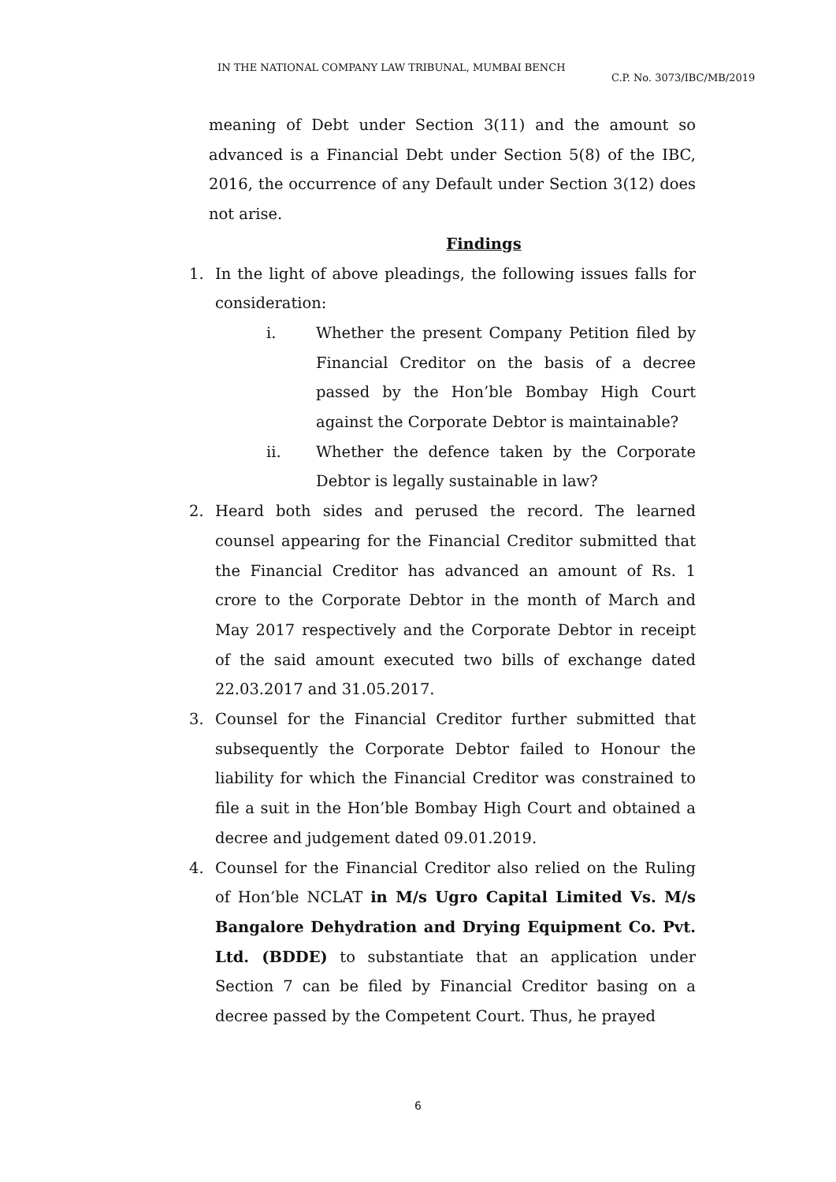IN THE NATIONAL COMPANY LAW TRIBUNAL, MUMBAI BENCH
C.P. No. 3073/IBC/MB/2019
meaning of Debt under Section 3(11) and the amount so advanced is a Financial Debt under Section 5(8) of the IBC, 2016, the occurrence of any Default under Section 3(12) does not arise.
Findings
1. In the light of above pleadings, the following issues falls for consideration:
i. Whether the present Company Petition filed by Financial Creditor on the basis of a decree passed by the Hon’ble Bombay High Court against the Corporate Debtor is maintainable?
ii. Whether the defence taken by the Corporate Debtor is legally sustainable in law?
2. Heard both sides and perused the record. The learned counsel appearing for the Financial Creditor submitted that the Financial Creditor has advanced an amount of Rs. 1 crore to the Corporate Debtor in the month of March and May 2017 respectively and the Corporate Debtor in receipt of the said amount executed two bills of exchange dated 22.03.2017 and 31.05.2017.
3. Counsel for the Financial Creditor further submitted that subsequently the Corporate Debtor failed to Honour the liability for which the Financial Creditor was constrained to file a suit in the Hon’ble Bombay High Court and obtained a decree and judgement dated 09.01.2019.
4. Counsel for the Financial Creditor also relied on the Ruling of Hon’ble NCLAT in M/s Ugro Capital Limited Vs. M/s Bangalore Dehydration and Drying Equipment Co. Pvt. Ltd. (BDDE) to substantiate that an application under Section 7 can be filed by Financial Creditor basing on a decree passed by the Competent Court. Thus, he prayed
6